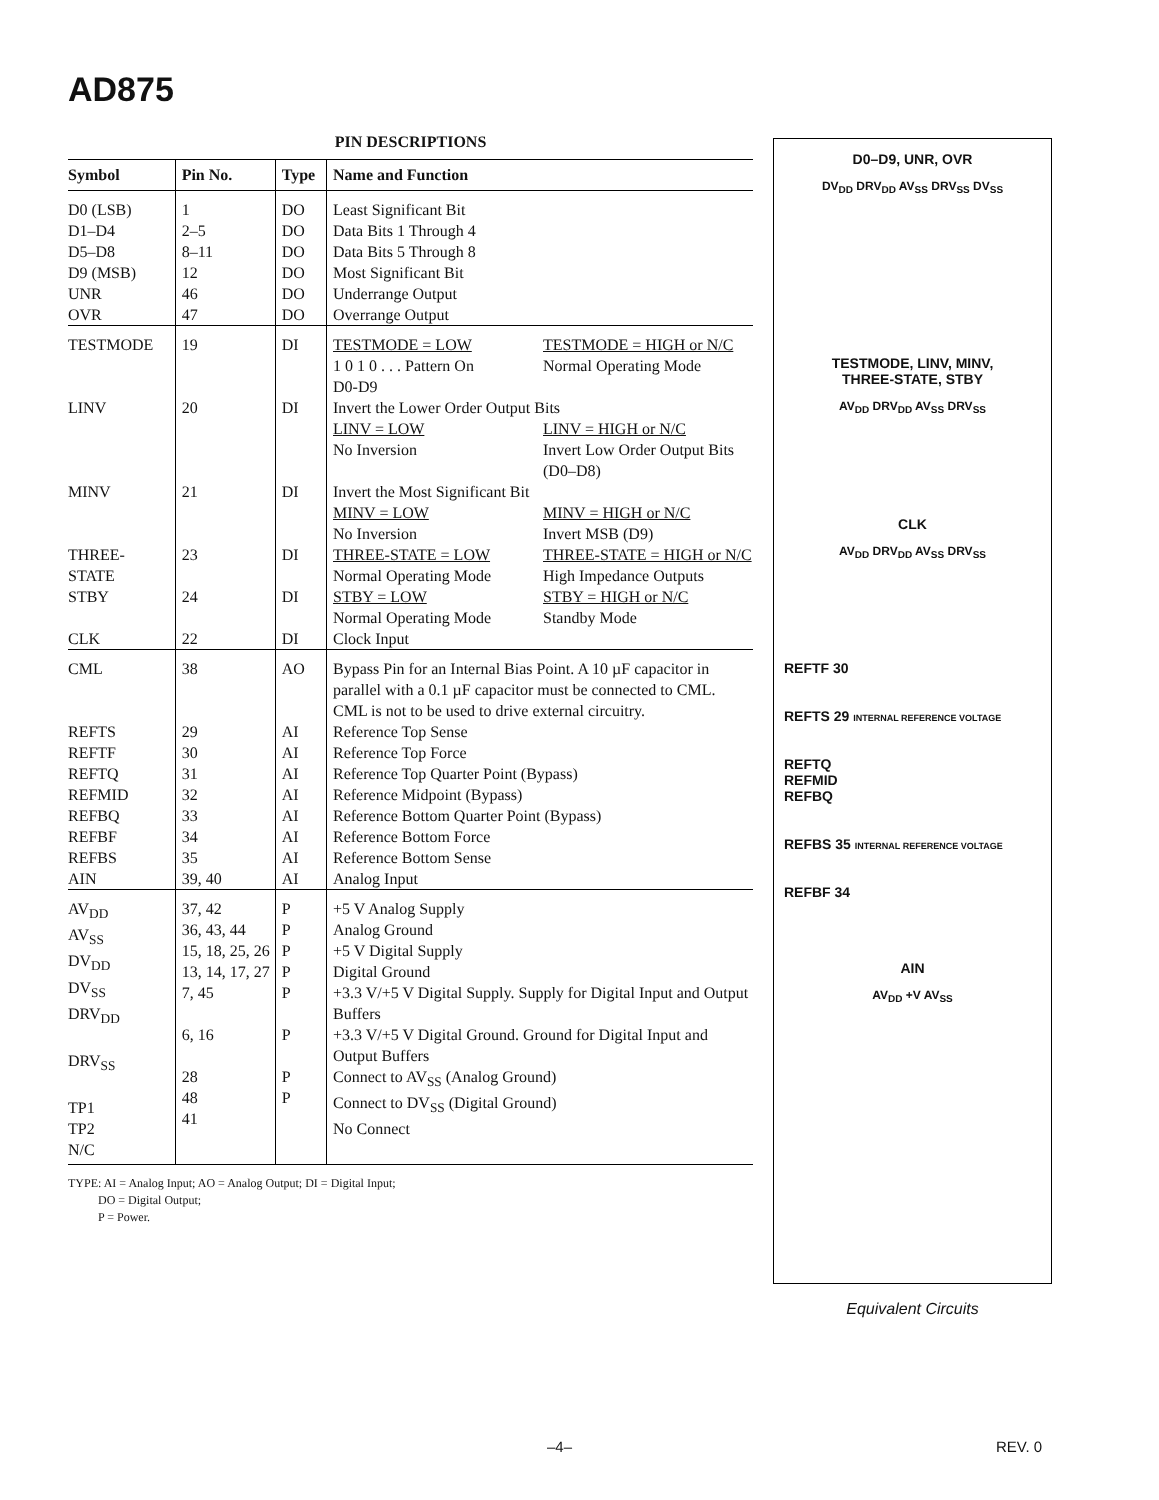AD875
PIN DESCRIPTIONS
| Symbol | Pin No. | Type | Name and Function |
| --- | --- | --- | --- |
| D0 (LSB) D1–D4 D5–D8 D9 (MSB) UNR OVR | 1 2–5 8–11 12 46 47 | DO DO DO DO DO DO | Least Significant Bit Data Bits 1 Through 4 Data Bits 5 Through 8 Most Significant Bit Underrange Output Overrange Output |
| TESTMODE | 19 | DI | TESTMODE = LOW 1 0 1 0 . . . Pattern On D0-D9 TESTMODE = HIGH or N/C Normal Operating Mode |
| LINV | 20 | DI | Invert the Lower Order Output Bits LINV = LOW No Inversion LINV = HIGH or N/C Invert Low Order Output Bits (D0–D8) |
| MINV | 21 | DI | Invert the Most Significant Bit MINV = LOW No Inversion MINV = HIGH or N/C Invert MSB (D9) |
| THREE- STATE | 23 | DI | THREE-STATE = LOW Normal Operating Mode THREE-STATE = HIGH or N/C High Impedance Outputs |
| STBY | 24 | DI | STBY = LOW Normal Operating Mode STBY = HIGH or N/C Standby Mode |
| CLK | 22 | DI | Clock Input |
| CML | 38 | AO | Bypass Pin for an Internal Bias Point. A 10 µF capacitor in parallel with a 0.1 µF capacitor must be connected to CML. CML is not to be used to drive external circuitry. |
| REFTS REFTF REFTQ REFMID REFBQ REFBF REFBS AIN | 29 30 31 32 33 34 35 39, 40 | AI AI AI AI AI AI AI AI | Reference Top Sense Reference Top Force Reference Top Quarter Point (Bypass) Reference Midpoint (Bypass) Reference Bottom Quarter Point (Bypass) Reference Bottom Force Reference Bottom Sense Analog Input |
| AV<sub>DD</sub> AV<sub>SS</sub> DV<sub>DD</sub> DV<sub>SS</sub> DRV<sub>DD</sub> DRV<sub>SS</sub> TP1 TP2 N/C | 37, 42 36, 43, 44 15, 18, 25, 26 13, 14, 17, 27 7, 45 6, 16 28 48 41 | P P P P P P P P | +5 V Analog Supply Analog Ground +5 V Digital Supply Digital Ground +3.3 V/+5 V Digital Supply. Supply for Digital Input and Output Buffers +3.3 V/+5 V Digital Ground. Ground for Digital Input and Output Buffers Connect to AV<sub>SS</sub> (Analog Ground) Connect to DV<sub>SS</sub> (Digital Ground) No Connect |
TYPE: AI = Analog Input; AO = Analog Output; DI = Digital Input;
DO = Digital Output;
P = Power.
D0–D9, UNR, OVR
DV<sub>DD</sub> DRV<sub>DD</sub> AV<sub>SS</sub> DRV<sub>SS</sub> DV<sub>SS</sub>
TESTMODE, LINV, MINV,
THREE-STATE, STBY
AV<sub>DD</sub> DRV<sub>DD</sub> AV<sub>SS</sub> DRV<sub>SS</sub>
CLK
AV<sub>DD</sub> DRV<sub>DD</sub> AV<sub>SS</sub> DRV<sub>SS</sub>
REFTF 30
REFTS 29 INTERNAL REFERENCE VOLTAGE
REFTQ
REFMID
REFBQ
REFBS 35 INTERNAL REFERENCE VOLTAGE
REFBF 34
AIN
AV<sub>DD</sub> +V AV<sub>SS</sub>
Equivalent Circuits
–4– REV. 0